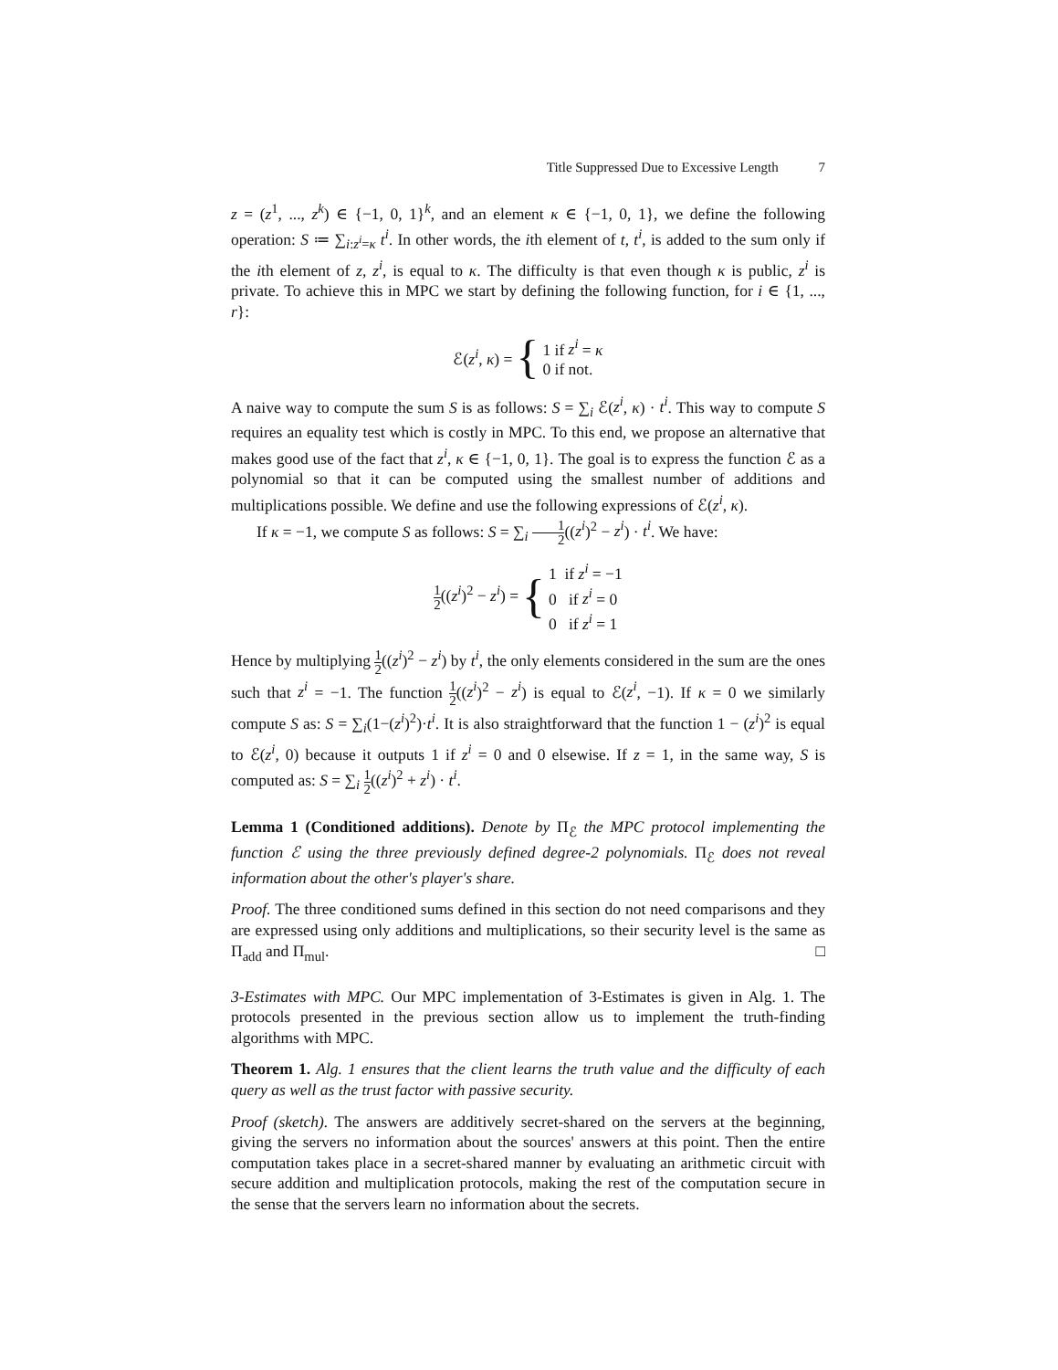Title Suppressed Due to Excessive Length 7
z = (z<sup>1</sup>, ..., z<sup>k</sup>) ∈ {−1, 0, 1}<sup>k</sup>, and an element κ ∈ {−1, 0, 1}, we define the following operation: S ≔ ∑<sub>i:z<sup>i</sup>=κ</sub> t<sup>i</sup>. In other words, the ith element of t, t<sup>i</sup>, is added to the sum only if the ith element of z, z<sup>i</sup>, is equal to κ. The difficulty is that even though κ is public, z<sup>i</sup> is private. To achieve this in MPC we start by defining the following function, for i ∈ {1, ..., r}:
ℰ(z<sup>i</sup>, κ) = {
1 if z<sup>i</sup> = κ
0 if not.
A naive way to compute the sum S is as follows: S = ∑<sub>i</sub> ℰ(z<sup>i</sup>, κ) · t<sup>i</sup>. This way to compute S requires an equality test which is costly in MPC. To this end, we propose an alternative that makes good use of the fact that z<sup>i</sup>, κ ∈ {−1, 0, 1}. The goal is to express the function ℰ as a polynomial so that it can be computed using the smallest number of additions and multiplications possible. We define and use the following expressions of ℰ(z<sup>i</sup>, κ).
If κ = −1, we compute S as follows: S = ∑<sub>i</sub> 1 2((z<sup>i</sup>)<sup>2</sup> − z<sup>i</sup>) · t<sup>i</sup>. We have:
1 2((z<sup>i</sup>)<sup>2</sup> − z<sup>i</sup>) = {
1 if z<sup>i</sup> = −1
0 if z<sup>i</sup> = 0
0 if z<sup>i</sup> = 1
Hence by multiplying 1 2((z<sup>i</sup>)<sup>2</sup> − z<sup>i</sup>) by t<sup>i</sup>, the only elements considered in the sum are the ones such that z<sup>i</sup> = −1. The function 1 2((z<sup>i</sup>)<sup>2</sup> − z<sup>i</sup>) is equal to ℰ(z<sup>i</sup>, −1). If κ = 0 we similarly compute S as: S = ∑<sub>i</sub>(1−(z<sup>i</sup>)<sup>2</sup>)·t<sup>i</sup>. It is also straightforward that the function 1 − (z<sup>i</sup>)<sup>2</sup> is equal to ℰ(z<sup>i</sup>, 0) because it outputs 1 if z<sup>i</sup> = 0 and 0 elsewise. If z = 1, in the same way, S is computed as: S = ∑<sub>i</sub> 1 2((z<sup>i</sup>)<sup>2</sup> + z<sup>i</sup>) · t<sup>i</sup>.
Lemma 1 (Conditioned additions). Denote by Π<sub>ℰ</sub> the MPC protocol implementing the function ℰ using the three previously defined degree-2 polynomials. Π<sub>ℰ</sub> does not reveal information about the other's player's share.
Proof. The three conditioned sums defined in this section do not need comparisons and they are expressed using only additions and multiplications, so their security level is the same as Π<sub>add</sub> and Π<sub>mul</sub>. □
3-Estimates with MPC. Our MPC implementation of 3-Estimates is given in Alg. 1. The protocols presented in the previous section allow us to implement the truth-finding algorithms with MPC.
Theorem 1. Alg. 1 ensures that the client learns the truth value and the difficulty of each query as well as the trust factor with passive security.
Proof (sketch). The answers are additively secret-shared on the servers at the beginning, giving the servers no information about the sources' answers at this point. Then the entire computation takes place in a secret-shared manner by evaluating an arithmetic circuit with secure addition and multiplication protocols, making the rest of the computation secure in the sense that the servers learn no information about the secrets.